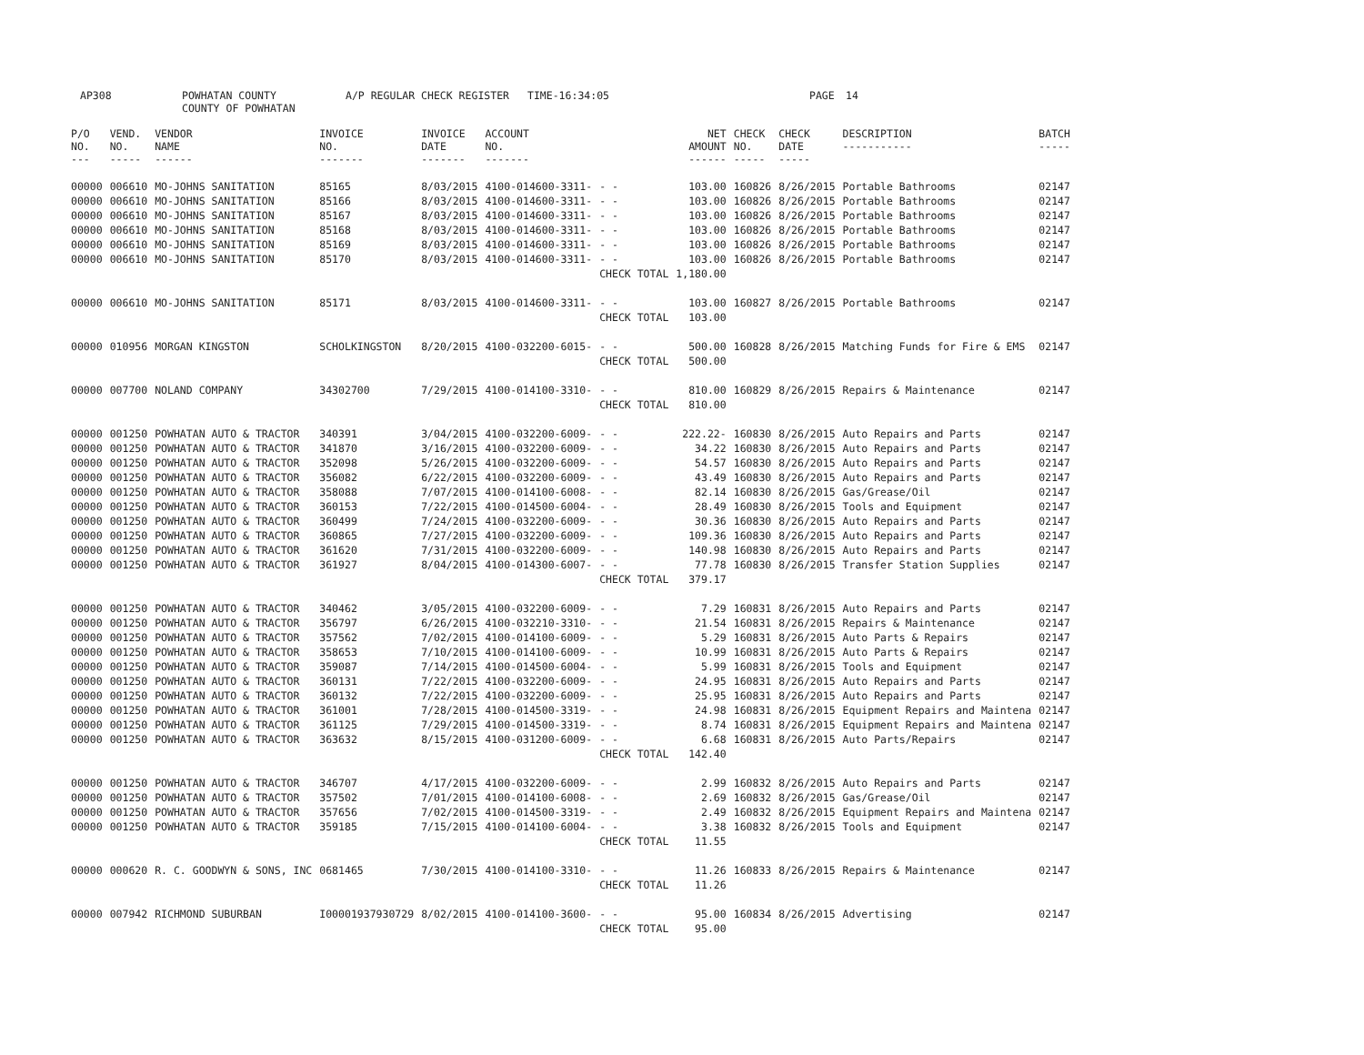AP308 POWHATAN COUNTY
COUNTY OF POWHATAN A/P REGULAR CHECK REGISTER TIME-16:34:05 PAGE 14
| P/O NO. --- | VEND. NO. ----- | VENDOR NAME ------ | INVOICE NO. ------- | INVOICE DATE ------- | ACCOUNT NO. ------- | | NET AMOUNT ------ | CHECK NO. ----- | CHECK DATE ----- | DESCRIPTION ----------- | BATCH ----- |
| --- | --- | --- | --- | --- | --- | --- | --- | --- | --- | --- | --- |
| 00000 | 006610 | MO-JOHNS SANITATION | 85165 | 8/03/2015 | 4100-014600-3311- | - - | 103.00 | 160826 | 8/26/2015 | Portable Bathrooms | 02147 |
| 00000 | 006610 | MO-JOHNS SANITATION | 85166 | 8/03/2015 | 4100-014600-3311- | - - | 103.00 | 160826 | 8/26/2015 | Portable Bathrooms | 02147 |
| 00000 | 006610 | MO-JOHNS SANITATION | 85167 | 8/03/2015 | 4100-014600-3311- | - - | 103.00 | 160826 | 8/26/2015 | Portable Bathrooms | 02147 |
| 00000 | 006610 | MO-JOHNS SANITATION | 85168 | 8/03/2015 | 4100-014600-3311- | - - | 103.00 | 160826 | 8/26/2015 | Portable Bathrooms | 02147 |
| 00000 | 006610 | MO-JOHNS SANITATION | 85169 | 8/03/2015 | 4100-014600-3311- | - - | 103.00 | 160826 | 8/26/2015 | Portable Bathrooms | 02147 |
| 00000 | 006610 | MO-JOHNS SANITATION | 85170 | 8/03/2015 | 4100-014600-3311- | - - | 103.00 | 160826 | 8/26/2015 | Portable Bathrooms | 02147 |
| | | | | | | CHECK TOTAL | 1,180.00 | | | | |
| 00000 | 006610 | MO-JOHNS SANITATION | 85171 | 8/03/2015 | 4100-014600-3311- | - - | 103.00 | 160827 | 8/26/2015 | Portable Bathrooms | 02147 |
| | | | | | | CHECK TOTAL | 103.00 | | | | |
| 00000 | 010956 | MORGAN KINGSTON | SCHOLKINGSTON | 8/20/2015 | 4100-032200-6015- | - - | 500.00 | 160828 | 8/26/2015 | Matching Funds for Fire & EMS | 02147 |
| | | | | | | CHECK TOTAL | 500.00 | | | | |
| 00000 | 007700 | NOLAND COMPANY | 34302700 | 7/29/2015 | 4100-014100-3310- | - - | 810.00 | 160829 | 8/26/2015 | Repairs & Maintenance | 02147 |
| | | | | | | CHECK TOTAL | 810.00 | | | | |
| 00000 | 001250 | POWHATAN AUTO & TRACTOR | 340391 | 3/04/2015 | 4100-032200-6009- | - - | 222.22- | 160830 | 8/26/2015 | Auto Repairs and Parts | 02147 |
| 00000 | 001250 | POWHATAN AUTO & TRACTOR | 341870 | 3/16/2015 | 4100-032200-6009- | - - | 34.22 | 160830 | 8/26/2015 | Auto Repairs and Parts | 02147 |
| 00000 | 001250 | POWHATAN AUTO & TRACTOR | 352098 | 5/26/2015 | 4100-032200-6009- | - - | 54.57 | 160830 | 8/26/2015 | Auto Repairs and Parts | 02147 |
| 00000 | 001250 | POWHATAN AUTO & TRACTOR | 356082 | 6/22/2015 | 4100-032200-6009- | - - | 43.49 | 160830 | 8/26/2015 | Auto Repairs and Parts | 02147 |
| 00000 | 001250 | POWHATAN AUTO & TRACTOR | 358088 | 7/07/2015 | 4100-014100-6008- | - - | 82.14 | 160830 | 8/26/2015 | Gas/Grease/Oil | 02147 |
| 00000 | 001250 | POWHATAN AUTO & TRACTOR | 360153 | 7/22/2015 | 4100-014500-6004- | - - | 28.49 | 160830 | 8/26/2015 | Tools and Equipment | 02147 |
| 00000 | 001250 | POWHATAN AUTO & TRACTOR | 360499 | 7/24/2015 | 4100-032200-6009- | - - | 30.36 | 160830 | 8/26/2015 | Auto Repairs and Parts | 02147 |
| 00000 | 001250 | POWHATAN AUTO & TRACTOR | 360865 | 7/27/2015 | 4100-032200-6009- | - - | 109.36 | 160830 | 8/26/2015 | Auto Repairs and Parts | 02147 |
| 00000 | 001250 | POWHATAN AUTO & TRACTOR | 361620 | 7/31/2015 | 4100-032200-6009- | - - | 140.98 | 160830 | 8/26/2015 | Auto Repairs and Parts | 02147 |
| 00000 | 001250 | POWHATAN AUTO & TRACTOR | 361927 | 8/04/2015 | 4100-014300-6007- | - - | 77.78 | 160830 | 8/26/2015 | Transfer Station Supplies | 02147 |
| | | | | | | CHECK TOTAL | 379.17 | | | | |
| 00000 | 001250 | POWHATAN AUTO & TRACTOR | 340462 | 3/05/2015 | 4100-032200-6009- | - - | 7.29 | 160831 | 8/26/2015 | Auto Repairs and Parts | 02147 |
| 00000 | 001250 | POWHATAN AUTO & TRACTOR | 356797 | 6/26/2015 | 4100-032210-3310- | - - | 21.54 | 160831 | 8/26/2015 | Repairs & Maintenance | 02147 |
| 00000 | 001250 | POWHATAN AUTO & TRACTOR | 357562 | 7/02/2015 | 4100-014100-6009- | - - | 5.29 | 160831 | 8/26/2015 | Auto Parts & Repairs | 02147 |
| 00000 | 001250 | POWHATAN AUTO & TRACTOR | 358653 | 7/10/2015 | 4100-014100-6009- | - - | 10.99 | 160831 | 8/26/2015 | Auto Parts & Repairs | 02147 |
| 00000 | 001250 | POWHATAN AUTO & TRACTOR | 359087 | 7/14/2015 | 4100-014500-6004- | - - | 5.99 | 160831 | 8/26/2015 | Tools and Equipment | 02147 |
| 00000 | 001250 | POWHATAN AUTO & TRACTOR | 360131 | 7/22/2015 | 4100-032200-6009- | - - | 24.95 | 160831 | 8/26/2015 | Auto Repairs and Parts | 02147 |
| 00000 | 001250 | POWHATAN AUTO & TRACTOR | 360132 | 7/22/2015 | 4100-032200-6009- | - - | 25.95 | 160831 | 8/26/2015 | Auto Repairs and Parts | 02147 |
| 00000 | 001250 | POWHATAN AUTO & TRACTOR | 361001 | 7/28/2015 | 4100-014500-3319- | - - | 24.98 | 160831 | 8/26/2015 | Equipment Repairs and Maintena | 02147 |
| 00000 | 001250 | POWHATAN AUTO & TRACTOR | 361125 | 7/29/2015 | 4100-014500-3319- | - - | 8.74 | 160831 | 8/26/2015 | Equipment Repairs and Maintena | 02147 |
| 00000 | 001250 | POWHATAN AUTO & TRACTOR | 363632 | 8/15/2015 | 4100-031200-6009- | - - | 6.68 | 160831 | 8/26/2015 | Auto Parts/Repairs | 02147 |
| | | | | | | CHECK TOTAL | 142.40 | | | | |
| 00000 | 001250 | POWHATAN AUTO & TRACTOR | 346707 | 4/17/2015 | 4100-032200-6009- | - - | 2.99 | 160832 | 8/26/2015 | Auto Repairs and Parts | 02147 |
| 00000 | 001250 | POWHATAN AUTO & TRACTOR | 357502 | 7/01/2015 | 4100-014100-6008- | - - | 2.69 | 160832 | 8/26/2015 | Gas/Grease/Oil | 02147 |
| 00000 | 001250 | POWHATAN AUTO & TRACTOR | 357656 | 7/02/2015 | 4100-014500-3319- | - - | 2.49 | 160832 | 8/26/2015 | Equipment Repairs and Maintena | 02147 |
| 00000 | 001250 | POWHATAN AUTO & TRACTOR | 359185 | 7/15/2015 | 4100-014100-6004- | - - | 3.38 | 160832 | 8/26/2015 | Tools and Equipment | 02147 |
| | | | | | | CHECK TOTAL | 11.55 | | | | |
| 00000 | 000620 | R. C. GOODWYN & SONS, INC | 0681465 | 7/30/2015 | 4100-014100-3310- | - - | 11.26 | 160833 | 8/26/2015 | Repairs & Maintenance | 02147 |
| | | | | | | CHECK TOTAL | 11.26 | | | | |
| 00000 | 007942 | RICHMOND SUBURBAN | I00001937930729 | 8/02/2015 | 4100-014100-3600- | - - | 95.00 | 160834 | 8/26/2015 | Advertising | 02147 |
| | | | | | | CHECK TOTAL | 95.00 | | | | |